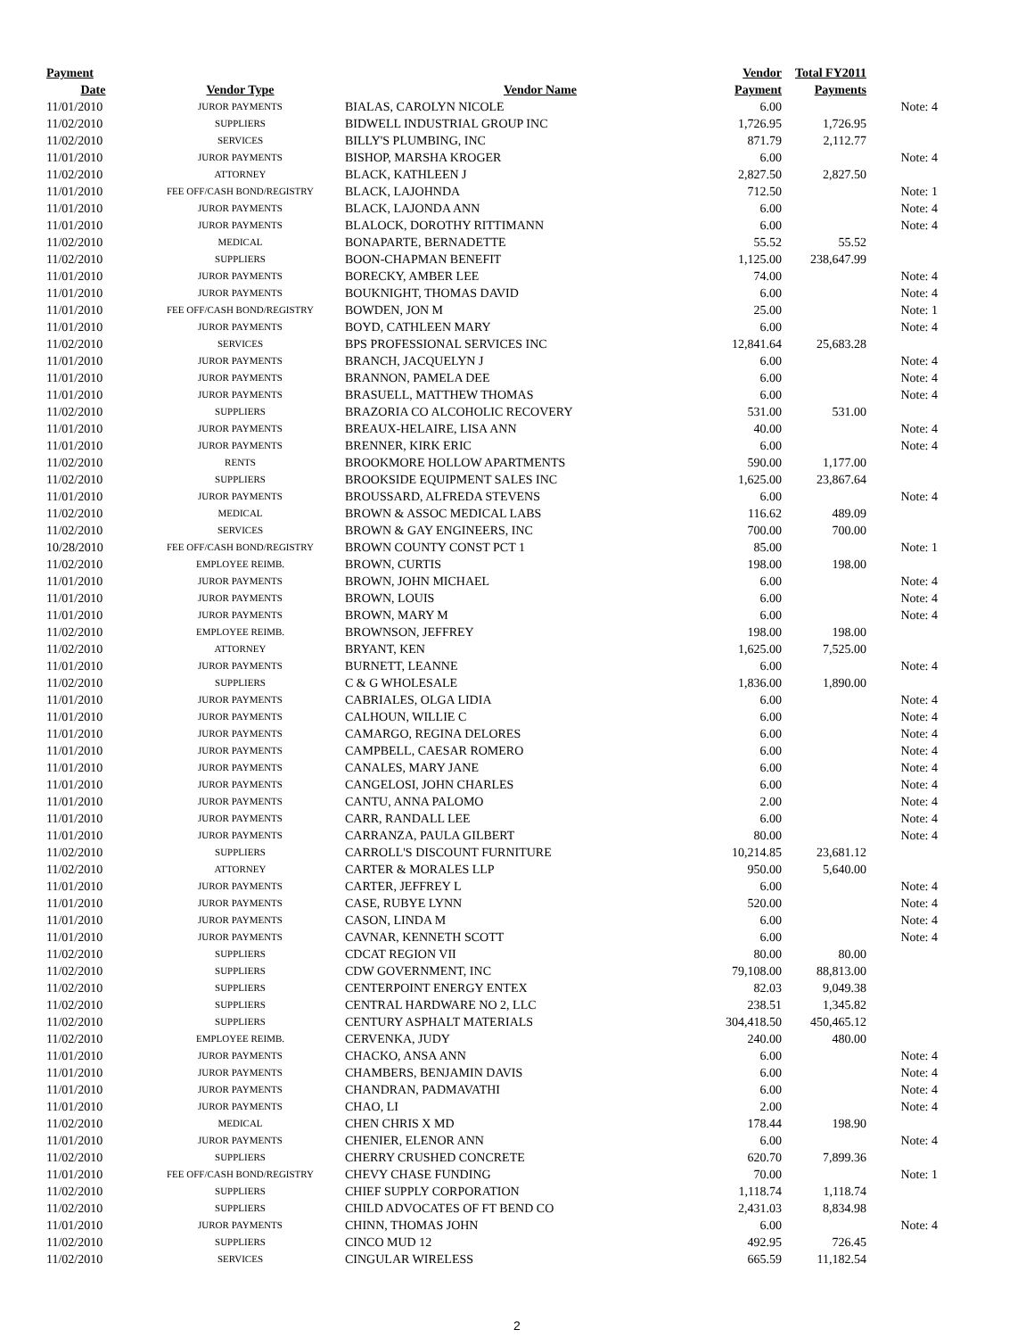| Payment | | | Vendor | Total FY2011 | |
| --- | --- | --- | --- | --- | --- |
| Date | Vendor Type | Vendor Name | Payment | Payments | |
| 11/01/2010 | JUROR PAYMENTS | BIALAS, CAROLYN NICOLE | 6.00 | | Note: 4 |
| 11/02/2010 | SUPPLIERS | BIDWELL INDUSTRIAL GROUP INC | 1,726.95 | 1,726.95 | |
| 11/02/2010 | SERVICES | BILLY'S PLUMBING, INC | 871.79 | 2,112.77 | |
| 11/01/2010 | JUROR PAYMENTS | BISHOP, MARSHA KROGER | 6.00 | | Note: 4 |
| 11/02/2010 | ATTORNEY | BLACK, KATHLEEN J | 2,827.50 | 2,827.50 | |
| 11/01/2010 | FEE OFF/CASH BOND/REGISTRY | BLACK, LAJOHNDA | 712.50 | | Note: 1 |
| 11/01/2010 | JUROR PAYMENTS | BLACK, LAJONDA ANN | 6.00 | | Note: 4 |
| 11/01/2010 | JUROR PAYMENTS | BLALOCK, DOROTHY RITTIMANN | 6.00 | | Note: 4 |
| 11/02/2010 | MEDICAL | BONAPARTE, BERNADETTE | 55.52 | 55.52 | |
| 11/02/2010 | SUPPLIERS | BOON-CHAPMAN BENEFIT | 1,125.00 | 238,647.99 | |
| 11/01/2010 | JUROR PAYMENTS | BORECKY, AMBER LEE | 74.00 | | Note: 4 |
| 11/01/2010 | JUROR PAYMENTS | BOUKNIGHT, THOMAS DAVID | 6.00 | | Note: 4 |
| 11/01/2010 | FEE OFF/CASH BOND/REGISTRY | BOWDEN, JON M | 25.00 | | Note: 1 |
| 11/01/2010 | JUROR PAYMENTS | BOYD, CATHLEEN MARY | 6.00 | | Note: 4 |
| 11/02/2010 | SERVICES | BPS PROFESSIONAL SERVICES INC | 12,841.64 | 25,683.28 | |
| 11/01/2010 | JUROR PAYMENTS | BRANCH, JACQUELYN J | 6.00 | | Note: 4 |
| 11/01/2010 | JUROR PAYMENTS | BRANNON, PAMELA DEE | 6.00 | | Note: 4 |
| 11/01/2010 | JUROR PAYMENTS | BRASUELL, MATTHEW THOMAS | 6.00 | | Note: 4 |
| 11/02/2010 | SUPPLIERS | BRAZORIA CO ALCOHOLIC RECOVERY | 531.00 | 531.00 | |
| 11/01/2010 | JUROR PAYMENTS | BREAUX-HELAIRE, LISA ANN | 40.00 | | Note: 4 |
| 11/01/2010 | JUROR PAYMENTS | BRENNER, KIRK ERIC | 6.00 | | Note: 4 |
| 11/02/2010 | RENTS | BROOKMORE HOLLOW APARTMENTS | 590.00 | 1,177.00 | |
| 11/02/2010 | SUPPLIERS | BROOKSIDE EQUIPMENT SALES INC | 1,625.00 | 23,867.64 | |
| 11/01/2010 | JUROR PAYMENTS | BROUSSARD, ALFREDA STEVENS | 6.00 | | Note: 4 |
| 11/02/2010 | MEDICAL | BROWN & ASSOC MEDICAL LABS | 116.62 | 489.09 | |
| 11/02/2010 | SERVICES | BROWN & GAY ENGINEERS, INC | 700.00 | 700.00 | |
| 10/28/2010 | FEE OFF/CASH BOND/REGISTRY | BROWN COUNTY CONST PCT 1 | 85.00 | | Note: 1 |
| 11/02/2010 | EMPLOYEE REIMB. | BROWN, CURTIS | 198.00 | 198.00 | |
| 11/01/2010 | JUROR PAYMENTS | BROWN, JOHN MICHAEL | 6.00 | | Note: 4 |
| 11/01/2010 | JUROR PAYMENTS | BROWN, LOUIS | 6.00 | | Note: 4 |
| 11/01/2010 | JUROR PAYMENTS | BROWN, MARY M | 6.00 | | Note: 4 |
| 11/02/2010 | EMPLOYEE REIMB. | BROWNSON, JEFFREY | 198.00 | 198.00 | |
| 11/02/2010 | ATTORNEY | BRYANT, KEN | 1,625.00 | 7,525.00 | |
| 11/01/2010 | JUROR PAYMENTS | BURNETT, LEANNE | 6.00 | | Note: 4 |
| 11/02/2010 | SUPPLIERS | C & G WHOLESALE | 1,836.00 | 1,890.00 | |
| 11/01/2010 | JUROR PAYMENTS | CABRIALES, OLGA LIDIA | 6.00 | | Note: 4 |
| 11/01/2010 | JUROR PAYMENTS | CALHOUN, WILLIE C | 6.00 | | Note: 4 |
| 11/01/2010 | JUROR PAYMENTS | CAMARGO, REGINA DELORES | 6.00 | | Note: 4 |
| 11/01/2010 | JUROR PAYMENTS | CAMPBELL, CAESAR ROMERO | 6.00 | | Note: 4 |
| 11/01/2010 | JUROR PAYMENTS | CANALES, MARY JANE | 6.00 | | Note: 4 |
| 11/01/2010 | JUROR PAYMENTS | CANGELOSI, JOHN CHARLES | 6.00 | | Note: 4 |
| 11/01/2010 | JUROR PAYMENTS | CANTU, ANNA PALOMO | 2.00 | | Note: 4 |
| 11/01/2010 | JUROR PAYMENTS | CARR, RANDALL LEE | 6.00 | | Note: 4 |
| 11/01/2010 | JUROR PAYMENTS | CARRANZA, PAULA GILBERT | 80.00 | | Note: 4 |
| 11/02/2010 | SUPPLIERS | CARROLL'S DISCOUNT FURNITURE | 10,214.85 | 23,681.12 | |
| 11/02/2010 | ATTORNEY | CARTER & MORALES LLP | 950.00 | 5,640.00 | |
| 11/01/2010 | JUROR PAYMENTS | CARTER, JEFFREY L | 6.00 | | Note: 4 |
| 11/01/2010 | JUROR PAYMENTS | CASE, RUBYE LYNN | 520.00 | | Note: 4 |
| 11/01/2010 | JUROR PAYMENTS | CASON, LINDA M | 6.00 | | Note: 4 |
| 11/01/2010 | JUROR PAYMENTS | CAVNAR, KENNETH SCOTT | 6.00 | | Note: 4 |
| 11/02/2010 | SUPPLIERS | CDCAT REGION VII | 80.00 | 80.00 | |
| 11/02/2010 | SUPPLIERS | CDW GOVERNMENT, INC | 79,108.00 | 88,813.00 | |
| 11/02/2010 | SUPPLIERS | CENTERPOINT ENERGY ENTEX | 82.03 | 9,049.38 | |
| 11/02/2010 | SUPPLIERS | CENTRAL HARDWARE NO 2, LLC | 238.51 | 1,345.82 | |
| 11/02/2010 | SUPPLIERS | CENTURY ASPHALT MATERIALS | 304,418.50 | 450,465.12 | |
| 11/02/2010 | EMPLOYEE REIMB. | CERVENKA, JUDY | 240.00 | 480.00 | |
| 11/01/2010 | JUROR PAYMENTS | CHACKO, ANSA ANN | 6.00 | | Note: 4 |
| 11/01/2010 | JUROR PAYMENTS | CHAMBERS, BENJAMIN DAVIS | 6.00 | | Note: 4 |
| 11/01/2010 | JUROR PAYMENTS | CHANDRAN, PADMAVATHI | 6.00 | | Note: 4 |
| 11/01/2010 | JUROR PAYMENTS | CHAO, LI | 2.00 | | Note: 4 |
| 11/02/2010 | MEDICAL | CHEN CHRIS X MD | 178.44 | 198.90 | |
| 11/01/2010 | JUROR PAYMENTS | CHENIER, ELENOR ANN | 6.00 | | Note: 4 |
| 11/02/2010 | SUPPLIERS | CHERRY CRUSHED CONCRETE | 620.70 | 7,899.36 | |
| 11/01/2010 | FEE OFF/CASH BOND/REGISTRY | CHEVY CHASE FUNDING | 70.00 | | Note: 1 |
| 11/02/2010 | SUPPLIERS | CHIEF SUPPLY CORPORATION | 1,118.74 | 1,118.74 | |
| 11/02/2010 | SUPPLIERS | CHILD ADVOCATES OF FT BEND CO | 2,431.03 | 8,834.98 | |
| 11/01/2010 | JUROR PAYMENTS | CHINN, THOMAS JOHN | 6.00 | | Note: 4 |
| 11/02/2010 | SUPPLIERS | CINCO MUD 12 | 492.95 | 726.45 | |
| 11/02/2010 | SERVICES | CINGULAR WIRELESS | 665.59 | 11,182.54 | |
2